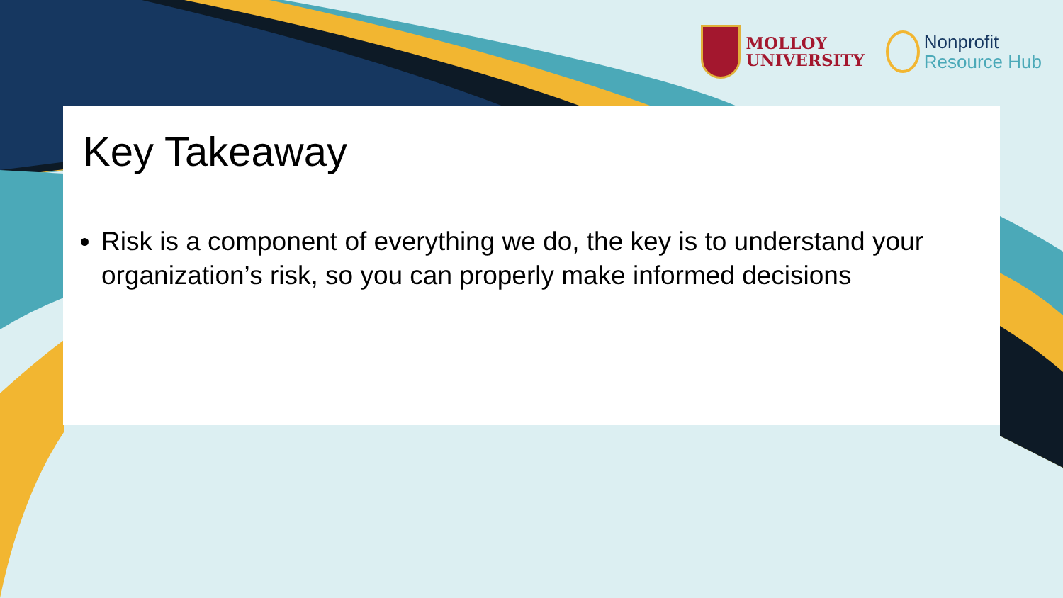MOLLOY
UNIVERSITY
Nonprofit
Resource Hub
Key Takeaway
Risk is a component of everything we do, the key is to understand your organization’s risk, so you can properly make informed decisions